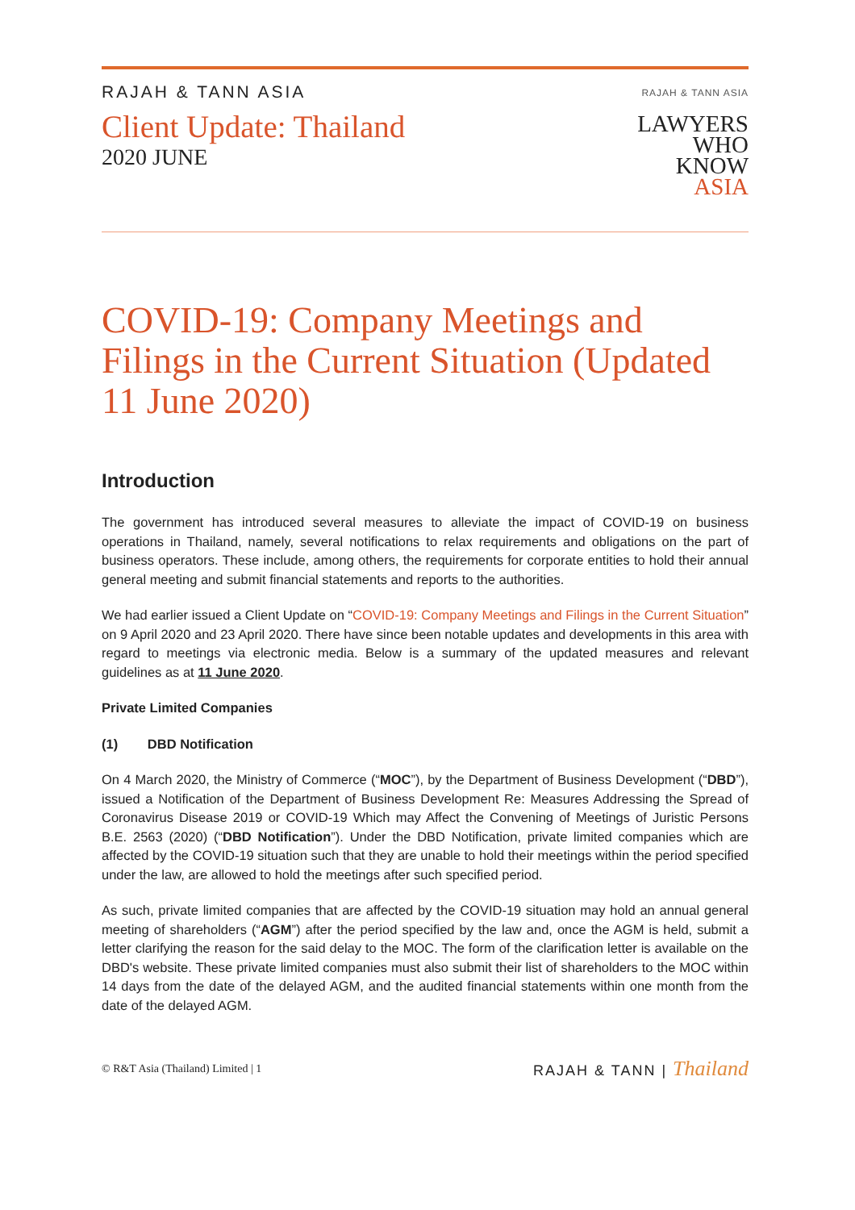RAJAH & TANN ASIA
Client Update: Thailand
2020 JUNE
RAJAH & TANN ASIA
LAWYERS
WHO
KNOW
ASIA
COVID-19: Company Meetings and Filings in the Current Situation (Updated 11 June 2020)
Introduction
The government has introduced several measures to alleviate the impact of COVID-19 on business operations in Thailand, namely, several notifications to relax requirements and obligations on the part of business operators. These include, among others, the requirements for corporate entities to hold their annual general meeting and submit financial statements and reports to the authorities.
We had earlier issued a Client Update on “COVID-19: Company Meetings and Filings in the Current Situation” on 9 April 2020 and 23 April 2020. There have since been notable updates and developments in this area with regard to meetings via electronic media. Below is a summary of the updated measures and relevant guidelines as at 11 June 2020.
Private Limited Companies
(1) DBD Notification
On 4 March 2020, the Ministry of Commerce (“MOC”), by the Department of Business Development (“DBD”), issued a Notification of the Department of Business Development Re: Measures Addressing the Spread of Coronavirus Disease 2019 or COVID-19 Which may Affect the Convening of Meetings of Juristic Persons B.E. 2563 (2020) (“DBD Notification”). Under the DBD Notification, private limited companies which are affected by the COVID-19 situation such that they are unable to hold their meetings within the period specified under the law, are allowed to hold the meetings after such specified period.
As such, private limited companies that are affected by the COVID-19 situation may hold an annual general meeting of shareholders (“AGM”) after the period specified by the law and, once the AGM is held, submit a letter clarifying the reason for the said delay to the MOC. The form of the clarification letter is available on the DBD's website. These private limited companies must also submit their list of shareholders to the MOC within 14 days from the date of the delayed AGM, and the audited financial statements within one month from the date of the delayed AGM.
© R&T Asia (Thailand) Limited | 1 RAJAH & TANN | Thailand